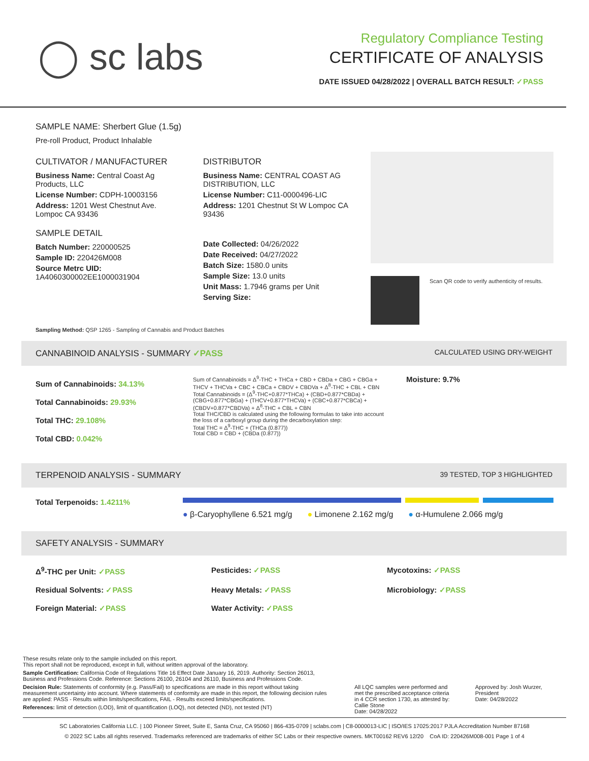◯ sc labs
Regulatory Compliance Testing
CERTIFICATE OF ANALYSIS
DATE ISSUED 04/28/2022 | OVERALL BATCH RESULT: ✓PASS
SAMPLE NAME: Sherbert Glue (1.5g)
Pre-roll Product, Product Inhalable
CULTIVATOR / MANUFACTURER
Business Name: Central Coast Ag Products, LLC
License Number: CDPH-10003156
Address: 1201 West Chestnut Ave. Lompoc CA 93436
SAMPLE DETAIL
Batch Number: 220000525
Sample ID: 220426M008
Source Metrc UID: 1A4060300002EE1000031904
DISTRIBUTOR
Business Name: CENTRAL COAST AG DISTRIBUTION, LLC
License Number: C11-0000496-LIC
Address: 1201 Chestnut St W Lompoc CA 93436
Date Collected: 04/26/2022
Date Received: 04/27/2022
Batch Size: 1580.0 units
Sample Size: 13.0 units
Unit Mass: 1.7946 grams per Unit
Serving Size:
Scan QR code to verify authenticity of results.
Sampling Method: QSP 1265 - Sampling of Cannabis and Product Batches
CANNABINOID ANALYSIS - SUMMARY ✓PASS CALCULATED USING DRY-WEIGHT
Sum of Cannabinoids: 34.13%
Total Cannabinoids: 29.93%
Total THC: 29.108%
Total CBD: 0.042%
Sum of Cannabinoids = Δ<sup>9</sup>-THC + THCa + CBD + CBDa + CBG + CBGa + THCV + THCVa + CBC + CBCa + CBDV + CBDVa + Δ<sup>8</sup>-THC + CBL + CBN
Total Cannabinoids = (Δ<sup>9</sup>-THC+0.877*THCa) + (CBD+0.877*CBDa) + (CBG+0.877*CBGa) + (THCV+0.877*THCVa) + (CBC+0.877*CBCa) + (CBDV+0.877*CBDVa) + Δ<sup>8</sup>-THC + CBL + CBN
Total THC/CBD is calculated using the following formulas to take into account the loss of a carboxyl group during the decarboxylation step:
Total THC = Δ<sup>9</sup>-THC + (THCa (0.877))
Total CBD = CBD + (CBDa (0.877))
Moisture: 9.7%
TERPENOID ANALYSIS - SUMMARY 39 TESTED, TOP 3 HIGHLIGHTED
Total Terpenoids: 1.4211%
● β-Caryophyllene 6.521 mg/g ● Limonene 2.162 mg/g ● α-Humulene 2.066 mg/g
SAFETY ANALYSIS - SUMMARY
Δ<sup>9</sup>-THC per Unit: ✓PASS Pesticides: ✓PASS Mycotoxins: ✓PASS Residual Solvents: ✓PASS Heavy Metals: ✓PASS Microbiology: ✓PASS Foreign Material: ✓PASS Water Activity: ✓PASS
These results relate only to the sample included on this report.
This report shall not be reproduced, except in full, without written approval of the laboratory.
Sample Certification: California Code of Regulations Title 16 Effect Date January 16, 2019. Authority: Section 26013, Business and Professions Code. Reference: Sections 26100, 26104 and 26110, Business and Professions Code.
Decision Rule: Statements of conformity (e.g. Pass/Fail) to specifications are made in this report without taking measurement uncertainty into account. Where statements of conformity are made in this report, the following decision rules are applied: PASS - Results within limits/specifications, FAIL - Results exceed limits/specifications.
References: limit of detection (LOD), limit of quantification (LOQ), not detected (ND), not tested (NT)
All LQC samples were performed and met the prescribed acceptance criteria in 4 CCR section 1730, as attested by: Callie Stone
Date: 04/28/2022
Approved by: Josh Wurzer, President
Date: 04/28/2022
SC Laboratories California LLC. | 100 Pioneer Street, Suite E, Santa Cruz, CA 95060 | 866-435-0709 | sclabs.com | C8-0000013-LIC | ISO/IES 17025:2017 PJLA Accreditation Number 87168
© 2022 SC Labs all rights reserved. Trademarks referenced are trademarks of either SC Labs or their respective owners. MKT00162 REV6 12/20 CoA ID: 220426M008-001 Page 1 of 4